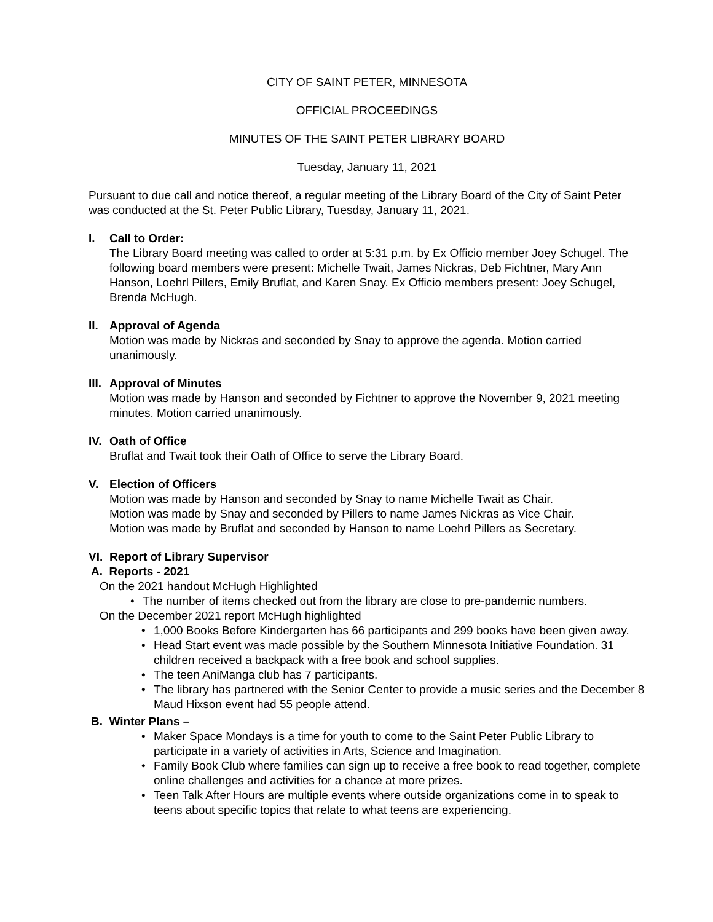CITY OF SAINT PETER, MINNESOTA
OFFICIAL PROCEEDINGS
MINUTES OF THE SAINT PETER LIBRARY BOARD
Tuesday, January 11, 2021
Pursuant to due call and notice thereof, a regular meeting of the Library Board of the City of Saint Peter was conducted at the St. Peter Public Library, Tuesday, January 11, 2021.
I. Call to Order:
The Library Board meeting was called to order at 5:31 p.m. by Ex Officio member Joey Schugel. The following board members were present: Michelle Twait, James Nickras, Deb Fichtner, Mary Ann Hanson, Loehrl Pillers, Emily Bruflat, and Karen Snay. Ex Officio members present: Joey Schugel, Brenda McHugh.
II.
Approval of Agenda
Motion was made by Nickras and seconded by Snay to approve the agenda. Motion carried unanimously.
III.
Approval of Minutes
Motion was made by Hanson and seconded by Fichtner to approve the November 9, 2021 meeting minutes. Motion carried unanimously.
IV.
Oath of Office
Bruflat and Twait took their Oath of Office to serve the Library Board.
V. Election of Officers
Motion was made by Hanson and seconded by Snay to name Michelle Twait as Chair.
Motion was made by Snay and seconded by Pillers to name James Nickras as Vice Chair.
Motion was made by Bruflat and seconded by Hanson to name Loehrl Pillers as Secretary.
VI.
Report of Library Supervisor
A. Reports - 2021
On the 2021 handout McHugh Highlighted
• The number of items checked out from the library are close to pre-pandemic numbers.
On the December 2021 report McHugh highlighted
• 1,000 Books Before Kindergarten has 66 participants and 299 books have been given away.
• Head Start event was made possible by the Southern Minnesota Initiative Foundation. 31 children received a backpack with a free book and school supplies.
• The teen AniManga club has 7 participants.
• The library has partnered with the Senior Center to provide a music series and the December 8 Maud Hixson event had 55 people attend.
B. Winter Plans –
• Maker Space Mondays is a time for youth to come to the Saint Peter Public Library to participate in a variety of activities in Arts, Science and Imagination.
• Family Book Club where families can sign up to receive a free book to read together, complete online challenges and activities for a chance at more prizes.
• Teen Talk After Hours are multiple events where outside organizations come in to speak to teens about specific topics that relate to what teens are experiencing.